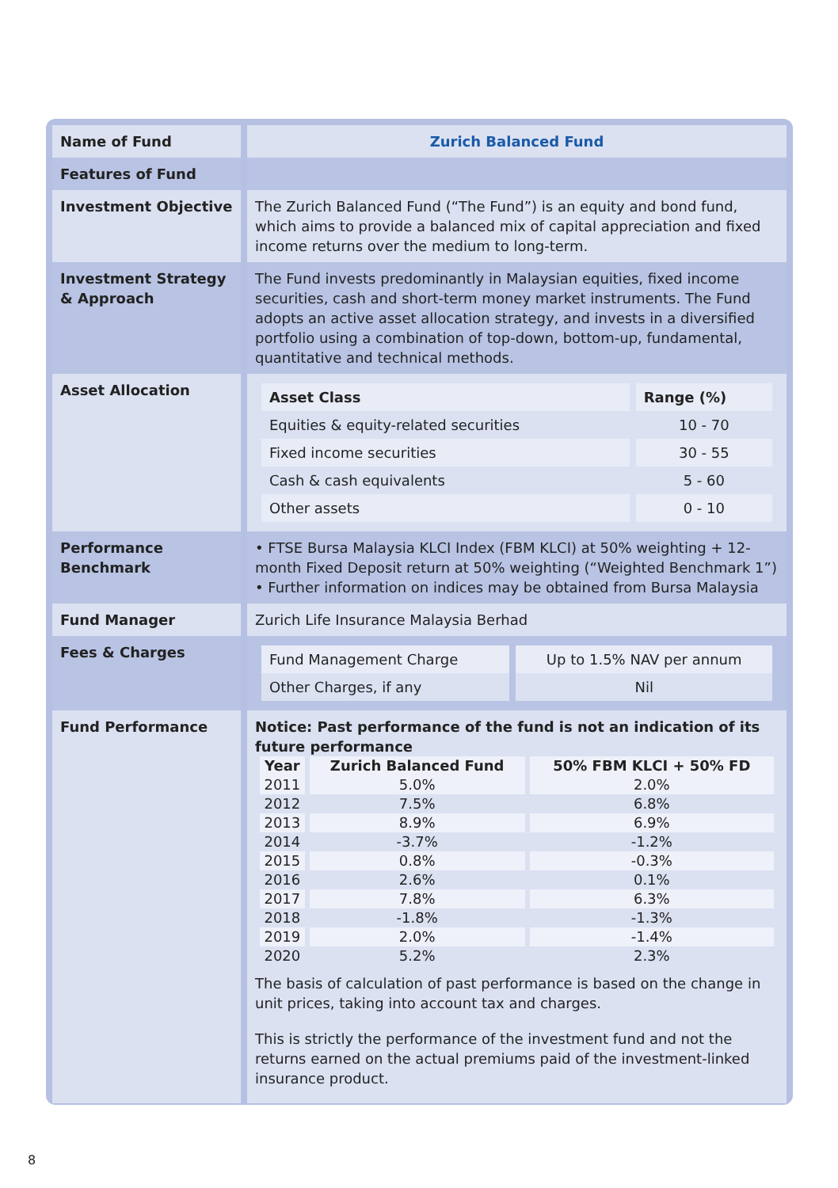| Name of Fund | Zurich Balanced Fund |
| Features of Fund | |
| Investment Objective | The Zurich Balanced Fund (“The Fund”) is an equity and bond fund, which aims to provide a balanced mix of capital appreciation and fixed income returns over the medium to long-term. |
| Investment Strategy & Approach | The Fund invests predominantly in Malaysian equities, fixed income securities, cash and short-term money market instruments. The Fund adopts an active asset allocation strategy, and invests in a diversified portfolio using a combination of top-down, bottom-up, fundamental, quantitative and technical methods. |
| Asset Allocation | / Asset Class / Range (%) / / --- / --- / / Equities & equity-related securities / 10 - 70 / / Fixed income securities / 30 - 55 / / Cash & cash equivalents / 5 - 60 / / Other assets / 0 - 10 / |
| Performance Benchmark | • FTSE Bursa Malaysia KLCI Index (FBM KLCI) at 50% weighting + 12-month Fixed Deposit return at 50% weighting (“Weighted Benchmark 1”) • Further information on indices may be obtained from Bursa Malaysia |
| Fund Manager | Zurich Life Insurance Malaysia Berhad |
| Fees & Charges | / Fund Management Charge / Up to 1.5% NAV per annum / / Other Charges, if any / Nil / |
| Fund Performance | Notice: Past performance of the fund is not an indication of its future performance / Year / Zurich Balanced Fund / 50% FBM KLCI + 50% FD / / --- / --- / --- / / 2011 / 5.0% / 2.0% / / 2012 / 7.5% / 6.8% / / 2013 / 8.9% / 6.9% / / 2014 / -3.7% / -1.2% / / 2015 / 0.8% / -0.3% / / 2016 / 2.6% / 0.1% / / 2017 / 7.8% / 6.3% / / 2018 / -1.8% / -1.3% / / 2019 / 2.0% / -1.4% / / 2020 / 5.2% / 2.3% / The basis of calculation of past performance is based on the change in unit prices, taking into account tax and charges. This is strictly the performance of the investment fund and not the returns earned on the actual premiums paid of the investment-linked insurance product. |
8